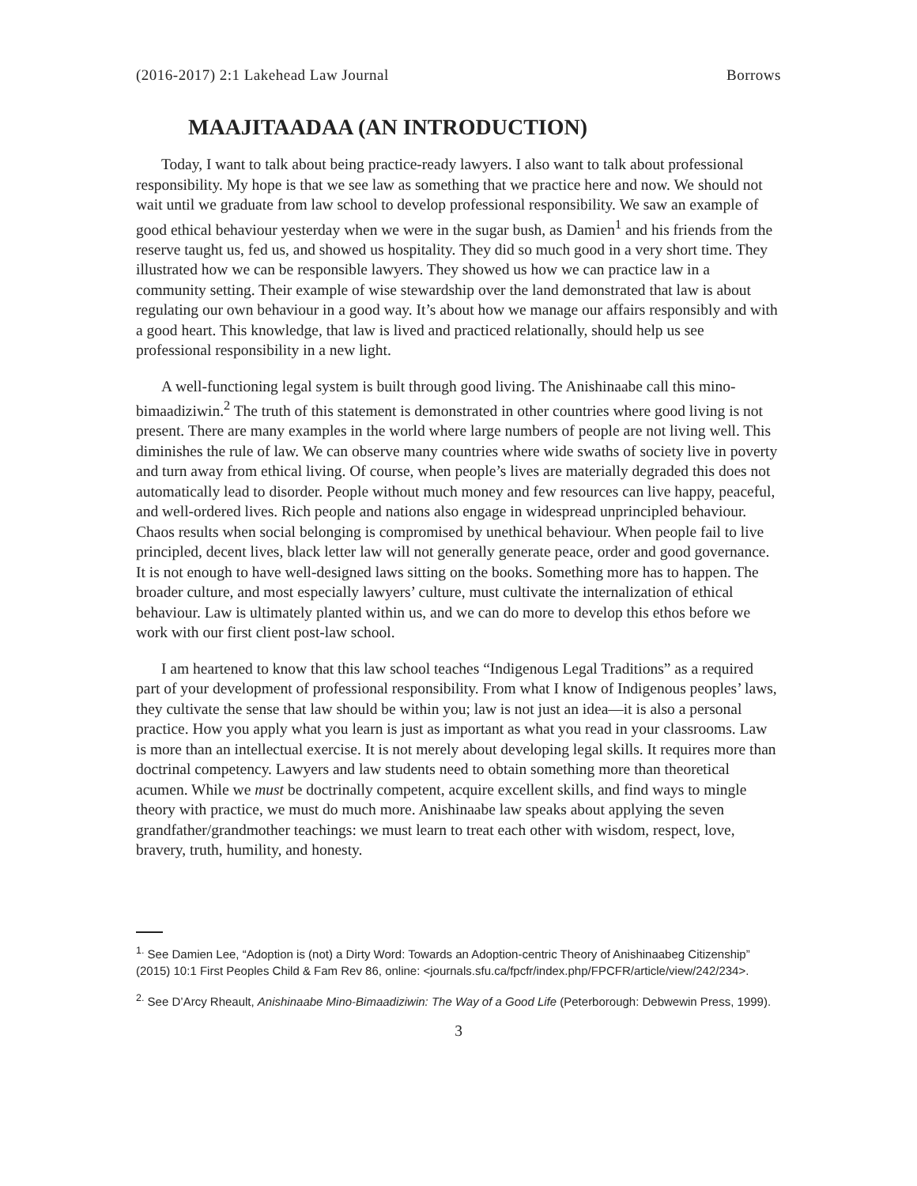(2016-2017) 2:1 Lakehead Law Journal Borrows
MAAJITAADAA (AN INTRODUCTION)
Today, I want to talk about being practice-ready lawyers. I also want to talk about professional responsibility. My hope is that we see law as something that we practice here and now. We should not wait until we graduate from law school to develop professional responsibility. We saw an example of good ethical behaviour yesterday when we were in the sugar bush, as Damien<sup>1</sup> and his friends from the reserve taught us, fed us, and showed us hospitality. They did so much good in a very short time. They illustrated how we can be responsible lawyers. They showed us how we can practice law in a community setting. Their example of wise stewardship over the land demonstrated that law is about regulating our own behaviour in a good way. It’s about how we manage our affairs responsibly and with a good heart. This knowledge, that law is lived and practiced relationally, should help us see professional responsibility in a new light.
A well-functioning legal system is built through good living. The Anishinaabe call this mino-bimaadiziwin.<sup>2</sup> The truth of this statement is demonstrated in other countries where good living is not present. There are many examples in the world where large numbers of people are not living well. This diminishes the rule of law. We can observe many countries where wide swaths of society live in poverty and turn away from ethical living. Of course, when people’s lives are materially degraded this does not automatically lead to disorder. People without much money and few resources can live happy, peaceful, and well-ordered lives. Rich people and nations also engage in widespread unprincipled behaviour. Chaos results when social belonging is compromised by unethical behaviour. When people fail to live principled, decent lives, black letter law will not generally generate peace, order and good governance. It is not enough to have well-designed laws sitting on the books. Something more has to happen. The broader culture, and most especially lawyers’ culture, must cultivate the internalization of ethical behaviour. Law is ultimately planted within us, and we can do more to develop this ethos before we work with our first client post-law school.
I am heartened to know that this law school teaches “Indigenous Legal Traditions” as a required part of your development of professional responsibility. From what I know of Indigenous peoples’ laws, they cultivate the sense that law should be within you; law is not just an idea—it is also a personal practice. How you apply what you learn is just as important as what you read in your classrooms. Law is more than an intellectual exercise. It is not merely about developing legal skills. It requires more than doctrinal competency. Lawyers and law students need to obtain something more than theoretical acumen. While we must be doctrinally competent, acquire excellent skills, and find ways to mingle theory with practice, we must do much more. Anishinaabe law speaks about applying the seven grandfather/grandmother teachings: we must learn to treat each other with wisdom, respect, love, bravery, truth, humility, and honesty.
<sup>1.</sup> See Damien Lee, “Adoption is (not) a Dirty Word: Towards an Adoption-centric Theory of Anishinaabeg Citizenship” (2015) 10:1 First Peoples Child & Fam Rev 86, online: <journals.sfu.ca/fpcfr/index.php/FPCFR/article/view/242/234>.
<sup>2.</sup> See D’Arcy Rheault, Anishinaabe Mino-Bimaadiziwin: The Way of a Good Life (Peterborough: Debwewin Press, 1999).
3